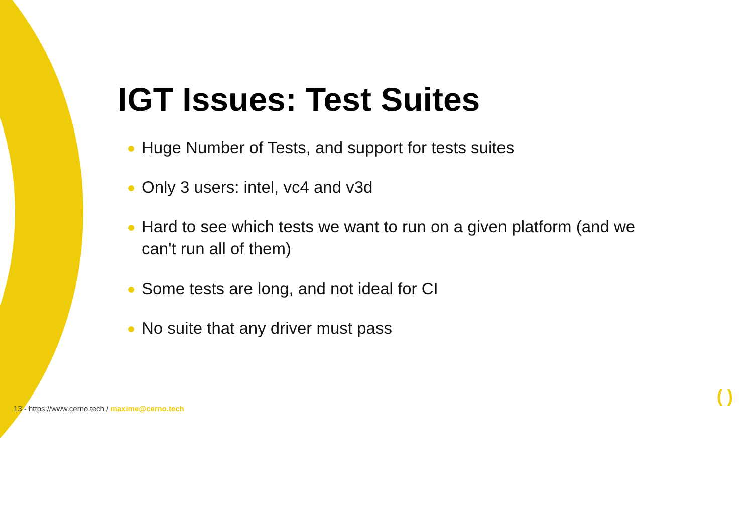IGT Issues: Test Suites
Huge Number of Tests, and support for tests suites
Only 3 users: intel, vc4 and v3d
Hard to see which tests we want to run on a given platform (and we can't run all of them)
Some tests are long, and not ideal for CI
No suite that any driver must pass
13 - https://www.cerno.tech / maxime@cerno.tech
( )